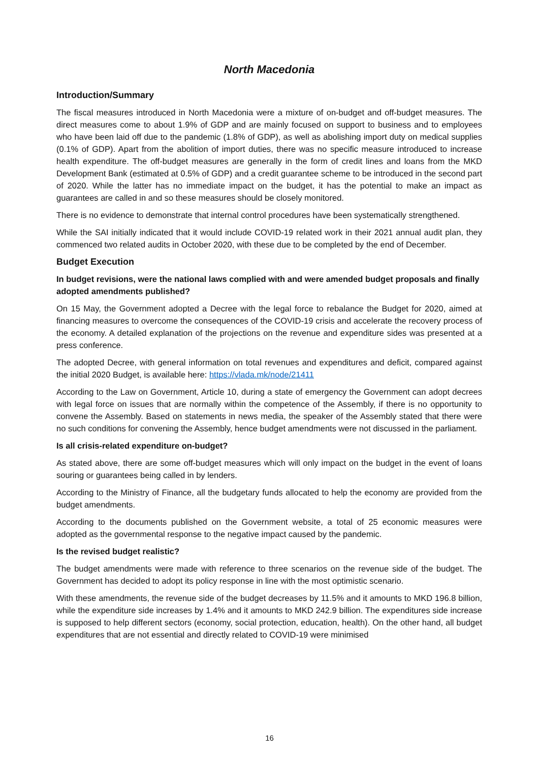North Macedonia
Introduction/Summary
The fiscal measures introduced in North Macedonia were a mixture of on-budget and off-budget measures. The direct measures come to about 1.9% of GDP and are mainly focused on support to business and to employees who have been laid off due to the pandemic (1.8% of GDP), as well as abolishing import duty on medical supplies (0.1% of GDP). Apart from the abolition of import duties, there was no specific measure introduced to increase health expenditure. The off-budget measures are generally in the form of credit lines and loans from the MKD Development Bank (estimated at 0.5% of GDP) and a credit guarantee scheme to be introduced in the second part of 2020. While the latter has no immediate impact on the budget, it has the potential to make an impact as guarantees are called in and so these measures should be closely monitored.
There is no evidence to demonstrate that internal control procedures have been systematically strengthened.
While the SAI initially indicated that it would include COVID-19 related work in their 2021 annual audit plan, they commenced two related audits in October 2020, with these due to be completed by the end of December.
Budget Execution
In budget revisions, were the national laws complied with and were amended budget proposals and finally adopted amendments published?
On 15 May, the Government adopted a Decree with the legal force to rebalance the Budget for 2020, aimed at financing measures to overcome the consequences of the COVID-19 crisis and accelerate the recovery process of the economy. A detailed explanation of the projections on the revenue and expenditure sides was presented at a press conference.
The adopted Decree, with general information on total revenues and expenditures and deficit, compared against the initial 2020 Budget, is available here: https://vlada.mk/node/21411
According to the Law on Government, Article 10, during a state of emergency the Government can adopt decrees with legal force on issues that are normally within the competence of the Assembly, if there is no opportunity to convene the Assembly. Based on statements in news media, the speaker of the Assembly stated that there were no such conditions for convening the Assembly, hence budget amendments were not discussed in the parliament.
Is all crisis-related expenditure on-budget?
As stated above, there are some off-budget measures which will only impact on the budget in the event of loans souring or guarantees being called in by lenders.
According to the Ministry of Finance, all the budgetary funds allocated to help the economy are provided from the budget amendments.
According to the documents published on the Government website, a total of 25 economic measures were adopted as the governmental response to the negative impact caused by the pandemic.
Is the revised budget realistic?
The budget amendments were made with reference to three scenarios on the revenue side of the budget. The Government has decided to adopt its policy response in line with the most optimistic scenario.
With these amendments, the revenue side of the budget decreases by 11.5% and it amounts to MKD 196.8 billion, while the expenditure side increases by 1.4% and it amounts to MKD 242.9 billion. The expenditures side increase is supposed to help different sectors (economy, social protection, education, health). On the other hand, all budget expenditures that are not essential and directly related to COVID-19 were minimised
16